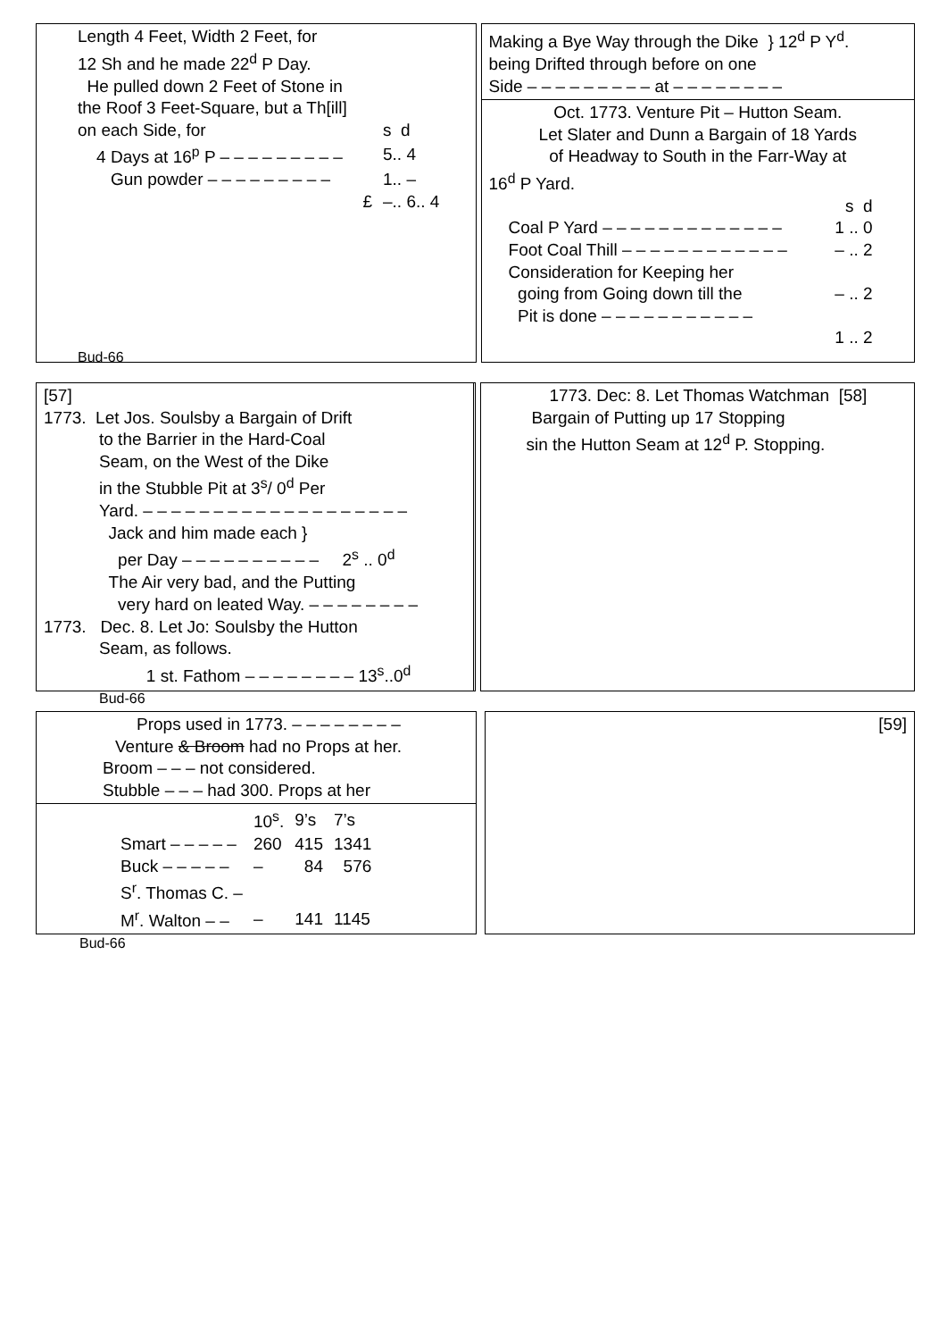Length 4 Feet, Width 2 Feet, for
12 Sh and he made 22<sup>d</sup> P Day.
He pulled down 2 Feet of Stone in
the Roof 3 Feet-Square, but a Th[ill]
| on each Side, for | s d |
| 4 Days at 16<sup>p</sup> P – – – – – – – – – | 5.. 4 |
| Gun powder – – – – – – – – – | 1.. – |
| £ | –.. 6.. 4 |
Bud-66
Making a Bye Way through the Dike } 12<sup>d</sup> P Y<sup>d</sup>.
being Drifted through before on one
Side – – – – – – – – – at – – – – – – – –
Oct. 1773. Venture Pit – Hutton Seam.
Let Slater and Dunn a Bargain of 18 Yards
of Headway to South in the Farr-Way at
16<sup>d</sup> P Yard.
| | s d |
| Coal P Yard – – – – – – – – – – – – – | 1 .. 0 |
| Foot Coal Thill – – – – – – – – – – – – | – .. 2 |
| Consideration for Keeping her going from Going down till the Pit is done – – – – – – – – – – – | – .. 2 |
| | 1 .. 2 |
[57]
1773. Let Jos. Soulsby a Bargain of Drift
to the Barrier in the Hard-Coal
Seam, on the West of the Dike
in the Stubble Pit at 3<sup>s</sup>/ 0<sup>d</sup> Per
Yard. – – – – – – – – – – – – – – – – – – –
Jack and him made each }
per Day – – – – – – – – – – 2<sup>s</sup> .. 0<sup>d</sup>
The Air very bad, and the Putting
very hard on leated Way. – – – – – – – –
1773. Dec. 8. Let Jo: Soulsby the Hutton
Seam, as follows.
1 st. Fathom – – – – – – – – 13<sup>s</sup>..0<sup>d</sup>
Bud-66
1773. Dec: 8. Let Thomas Watchman [58]
Bargain of Putting up 17 Stopping
sin the Hutton Seam at 12<sup>d</sup> P. Stopping.
Props used in 1773. – – – – – – – –
Venture & Broom had no Props at her.
Broom – – – not considered.
Stubble – – – had 300. Props at her
| | 10<sup>s</sup>. | 9’s | 7’s |
| Smart – – – – – | 260 | 415 | 1341 |
| Buck – – – – – | – | 84 | 576 |
| S<sup>r</sup>. Thomas C. – | | | |
| M<sup>r</sup>. Walton – – | – | 141 | 1145 |
Bud-66
[59]